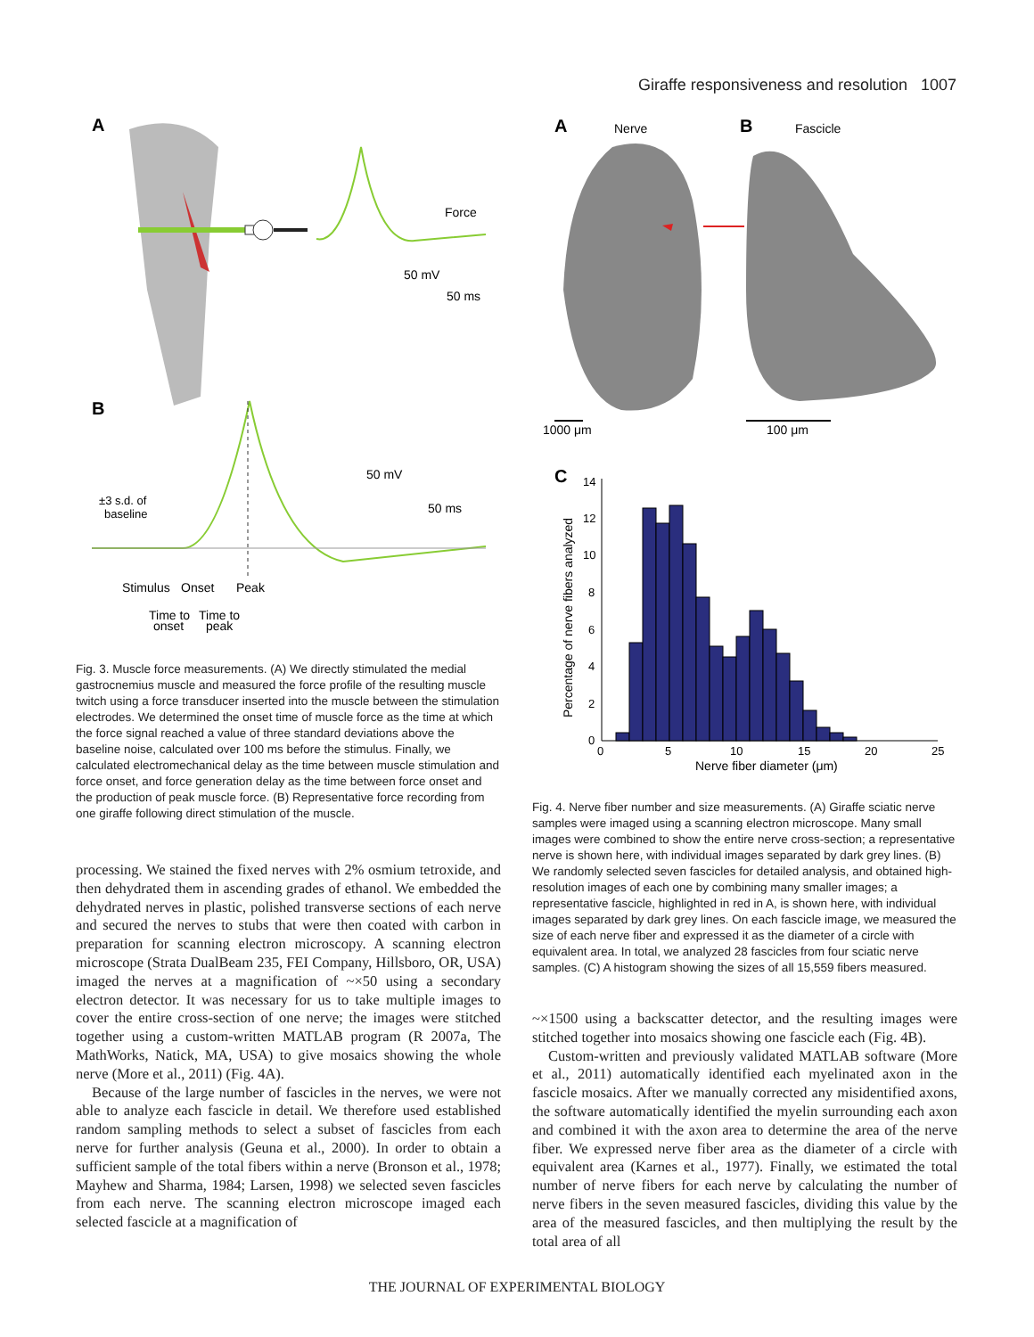Giraffe responsiveness and resolution 1007
A
Force
50 mV
50 ms
B
50 mV
50 ms
±3 s.d. of
baseline
Stimulus
Onset
Peak
Time to
onset
Time to
peak
Fig. 3. Muscle force measurements. (A) We directly stimulated the medial gastrocnemius muscle and measured the force profile of the resulting muscle twitch using a force transducer inserted into the muscle between the stimulation electrodes. We determined the onset time of muscle force as the time at which the force signal reached a value of three standard deviations above the baseline noise, calculated over 100 ms before the stimulus. Finally, we calculated electromechanical delay as the time between muscle stimulation and force onset, and force generation delay as the time between force onset and the production of peak muscle force. (B) Representative force recording from one giraffe following direct stimulation of the muscle.
processing. We stained the fixed nerves with 2% osmium tetroxide, and then dehydrated them in ascending grades of ethanol. We embedded the dehydrated nerves in plastic, polished transverse sections of each nerve and secured the nerves to stubs that were then coated with carbon in preparation for scanning electron microscopy. A scanning electron microscope (Strata DualBeam 235, FEI Company, Hillsboro, OR, USA) imaged the nerves at a magnification of ~×50 using a secondary electron detector. It was necessary for us to take multiple images to cover the entire cross-section of one nerve; the images were stitched together using a custom-written MATLAB program (R 2007a, The MathWorks, Natick, MA, USA) to give mosaics showing the whole nerve (More et al., 2011) (Fig. 4A).
Because of the large number of fascicles in the nerves, we were not able to analyze each fascicle in detail. We therefore used established random sampling methods to select a subset of fascicles from each nerve for further analysis (Geuna et al., 2000). In order to obtain a sufficient sample of the total fibers within a nerve (Bronson et al., 1978; Mayhew and Sharma, 1984; Larsen, 1998) we selected seven fascicles from each nerve. The scanning electron microscope imaged each selected fascicle at a magnification of
A
Nerve
B
Fascicle
1000 μm
100 μm
C
14
12
10
8
6
4
2
0
0
5
10
15
20
25
Nerve fiber diameter (μm)
Percentage of nerve fibers analyzed
Fig. 4. Nerve fiber number and size measurements. (A) Giraffe sciatic nerve samples were imaged using a scanning electron microscope. Many small images were combined to show the entire nerve cross-section; a representative nerve is shown here, with individual images separated by dark grey lines. (B) We randomly selected seven fascicles for detailed analysis, and obtained high-resolution images of each one by combining many smaller images; a representative fascicle, highlighted in red in A, is shown here, with individual images separated by dark grey lines. On each fascicle image, we measured the size of each nerve fiber and expressed it as the diameter of a circle with equivalent area. In total, we analyzed 28 fascicles from four sciatic nerve samples. (C) A histogram showing the sizes of all 15,559 fibers measured.
~×1500 using a backscatter detector, and the resulting images were stitched together into mosaics showing one fascicle each (Fig. 4B).
Custom-written and previously validated MATLAB software (More et al., 2011) automatically identified each myelinated axon in the fascicle mosaics. After we manually corrected any misidentified axons, the software automatically identified the myelin surrounding each axon and combined it with the axon area to determine the area of the nerve fiber. We expressed nerve fiber area as the diameter of a circle with equivalent area (Karnes et al., 1977). Finally, we estimated the total number of nerve fibers for each nerve by calculating the number of nerve fibers in the seven measured fascicles, dividing this value by the area of the measured fascicles, and then multiplying the result by the total area of all
THE JOURNAL OF EXPERIMENTAL BIOLOGY